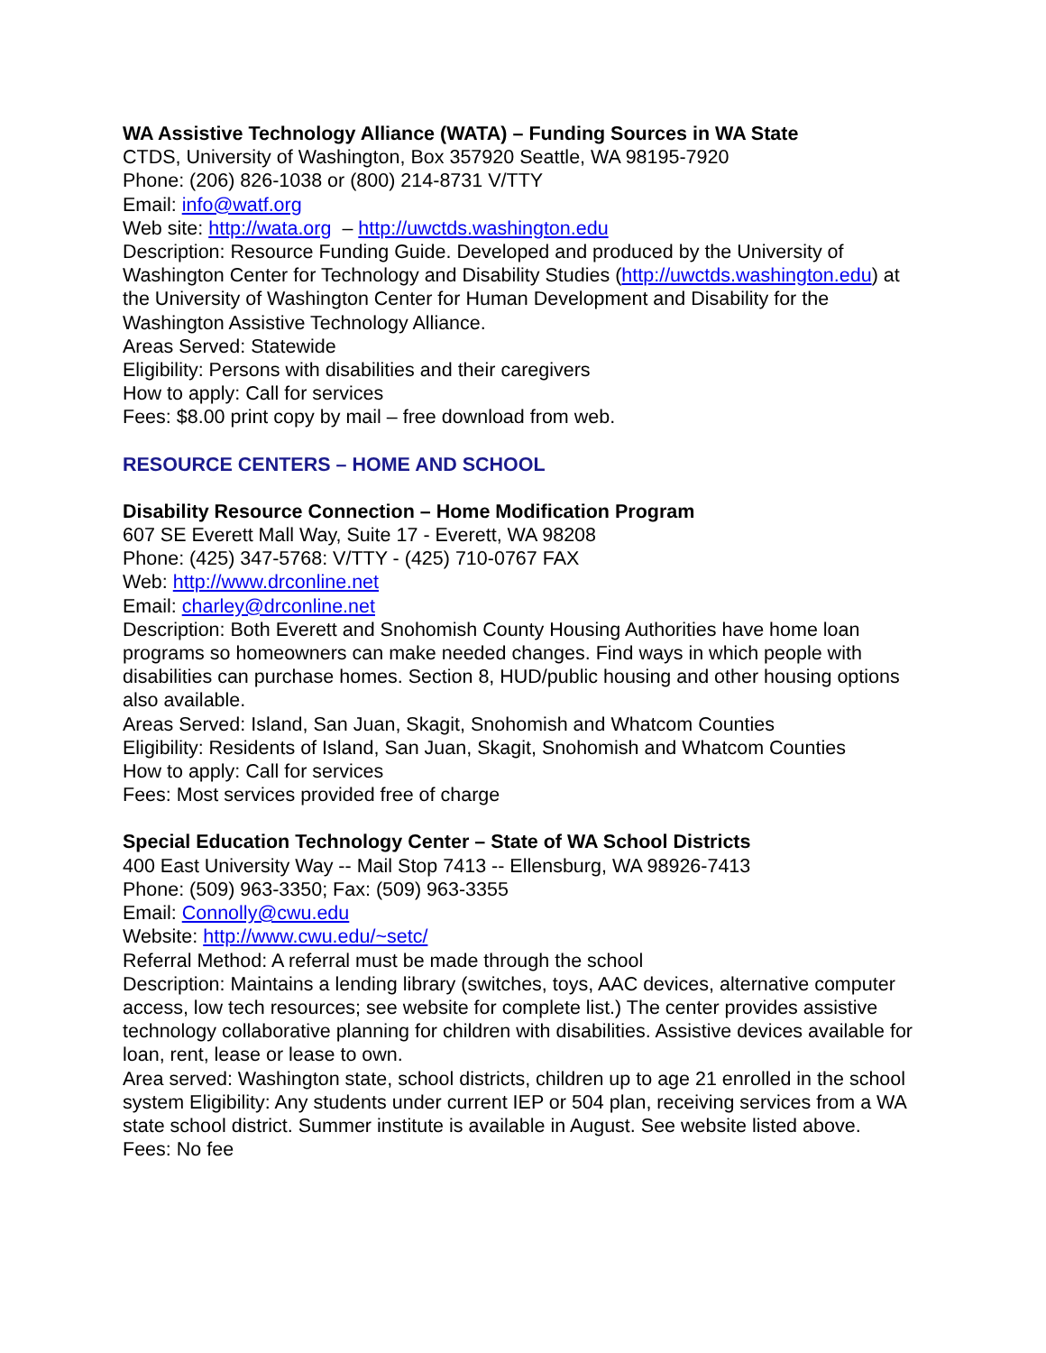WA Assistive Technology Alliance (WATA) – Funding Sources in WA State
CTDS, University of Washington, Box 357920 Seattle, WA 98195-7920
Phone: (206) 826-1038 or (800) 214-8731 V/TTY
Email: info@watf.org
Web site: http://wata.org – http://uwctds.washington.edu
Description: Resource Funding Guide. Developed and produced by the University of Washington Center for Technology and Disability Studies (http://uwctds.washington.edu) at the University of Washington Center for Human Development and Disability for the Washington Assistive Technology Alliance.
Areas Served: Statewide
Eligibility: Persons with disabilities and their caregivers
How to apply: Call for services
Fees: $8.00 print copy by mail – free download from web.
RESOURCE CENTERS – HOME AND SCHOOL
Disability Resource Connection – Home Modification Program
607 SE Everett Mall Way, Suite 17 - Everett, WA 98208
Phone: (425) 347-5768: V/TTY - (425) 710-0767 FAX
Web: http://www.drconline.net
Email: charley@drconline.net
Description: Both Everett and Snohomish County Housing Authorities have home loan programs so homeowners can make needed changes. Find ways in which people with disabilities can purchase homes. Section 8, HUD/public housing and other housing options also available.
Areas Served: Island, San Juan, Skagit, Snohomish and Whatcom Counties
Eligibility: Residents of Island, San Juan, Skagit, Snohomish and Whatcom Counties
How to apply: Call for services
Fees: Most services provided free of charge
Special Education Technology Center – State of WA School Districts
400 East University Way -- Mail Stop 7413 -- Ellensburg, WA 98926-7413
Phone: (509) 963-3350; Fax: (509) 963-3355
Email: Connolly@cwu.edu
Website: http://www.cwu.edu/~setc/
Referral Method: A referral must be made through the school
Description: Maintains a lending library (switches, toys, AAC devices, alternative computer access, low tech resources; see website for complete list.) The center provides assistive technology collaborative planning for children with disabilities. Assistive devices available for loan, rent, lease or lease to own.
Area served: Washington state, school districts, children up to age 21 enrolled in the school system Eligibility: Any students under current IEP or 504 plan, receiving services from a WA state school district. Summer institute is available in August. See website listed above.
Fees: No fee